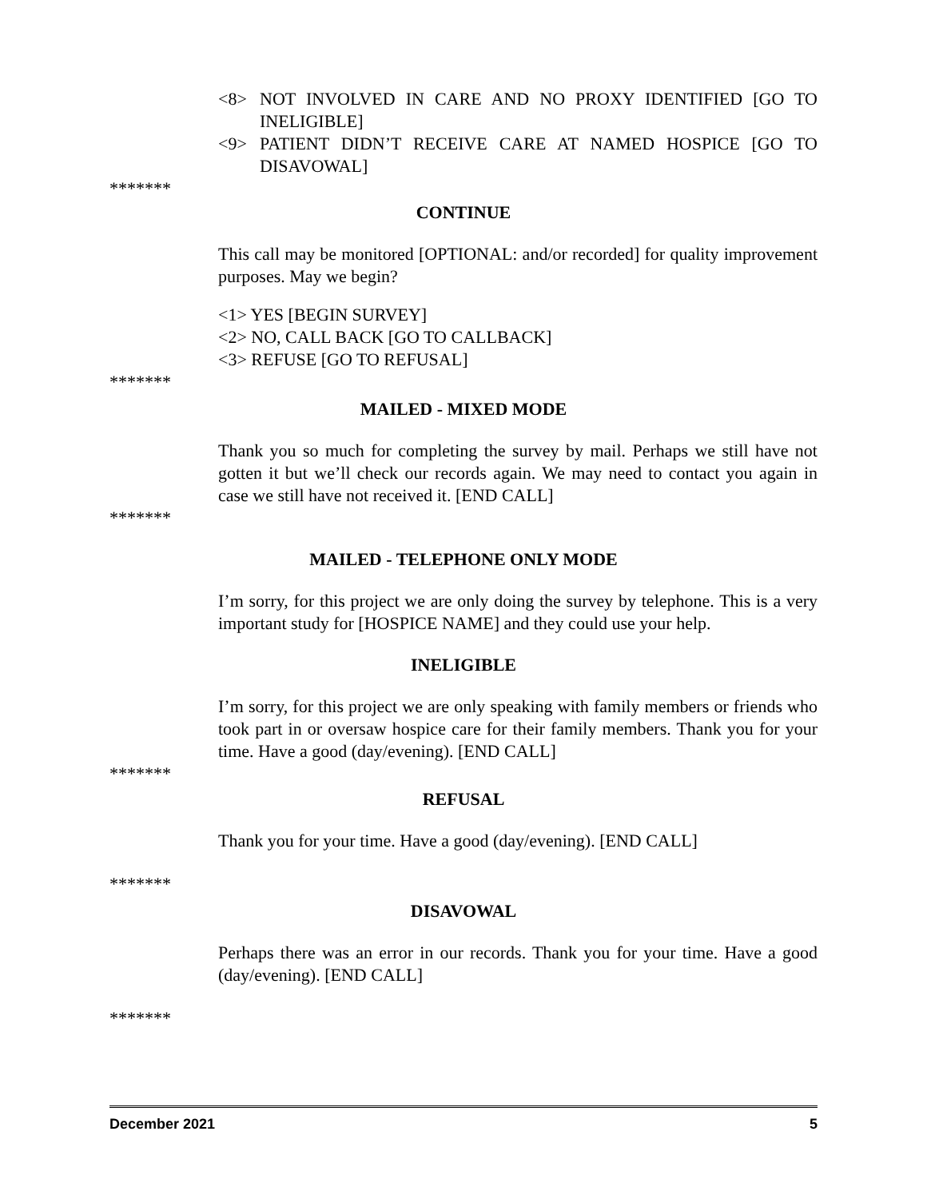<8> NOT INVOLVED IN CARE AND NO PROXY IDENTIFIED [GO TO INELIGIBLE]
<9> PATIENT DIDN’T RECEIVE CARE AT NAMED HOSPICE [GO TO DISAVOWAL]
*******
CONTINUE
This call may be monitored [OPTIONAL: and/or recorded] for quality improvement purposes. May we begin?
<1> YES [BEGIN SURVEY]
<2> NO, CALL BACK [GO TO CALLBACK]
<3> REFUSE [GO TO REFUSAL]
*******
MAILED - MIXED MODE
Thank you so much for completing the survey by mail. Perhaps we still have not gotten it but we’ll check our records again. We may need to contact you again in case we still have not received it. [END CALL]
*******
MAILED - TELEPHONE ONLY MODE
I’m sorry, for this project we are only doing the survey by telephone. This is a very important study for [HOSPICE NAME] and they could use your help.
INELIGIBLE
I’m sorry, for this project we are only speaking with family members or friends who took part in or oversaw hospice care for their family members. Thank you for your time. Have a good (day/evening). [END CALL]
*******
REFUSAL
Thank you for your time. Have a good (day/evening). [END CALL]
*******
DISAVOWAL
Perhaps there was an error in our records. Thank you for your time. Have a good (day/evening). [END CALL]
*******
December 2021 5